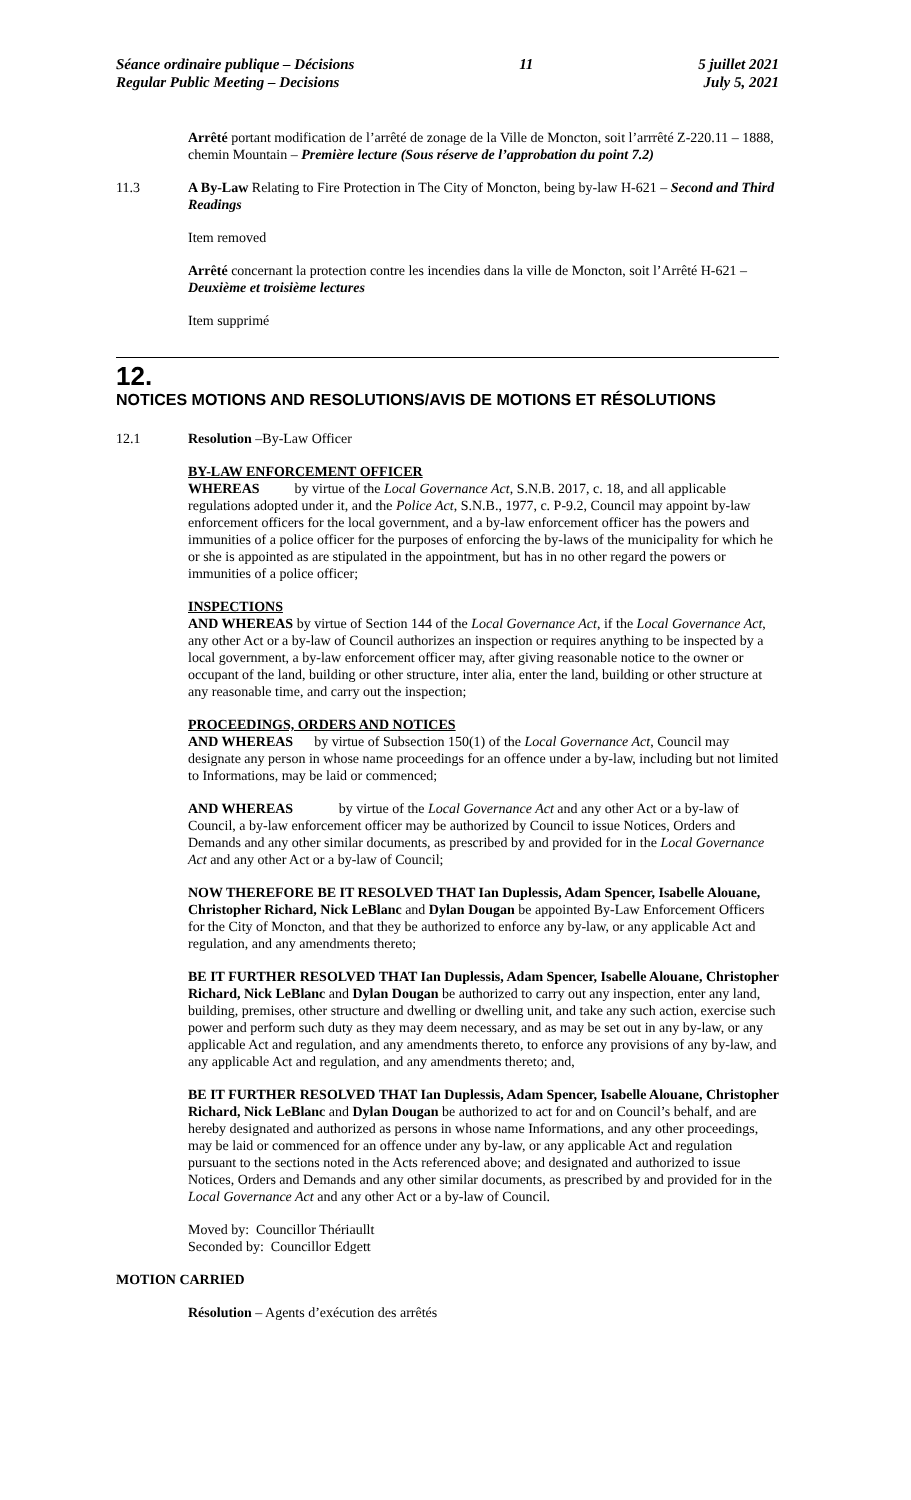Séance ordinaire publique – Décisions
Regular Public Meeting – Decisions
11 5 juillet 2021
July 5, 2021
Arrêté portant modification de l’arrêté de zonage de la Ville de Moncton, soit l’arrrêté Z-220.11 – 1888, chemin Mountain – Première lecture (Sous réserve de l’approbation du point 7.2)
11.3 A By-Law Relating to Fire Protection in The City of Moncton, being by-law H-621 – Second and Third Readings
Item removed
Arrêté concernant la protection contre les incendies dans la ville de Moncton, soit l’Arrêté H-621 – Deuxième et troisième lectures
Item supprimé
12.
NOTICES MOTIONS AND RESOLUTIONS/AVIS DE MOTIONS ET RÉSOLUTIONS
12.1 Resolution –By-Law Officer
BY-LAW ENFORCEMENT OFFICER
WHEREAS by virtue of the Local Governance Act, S.N.B. 2017, c. 18, and all applicable regulations adopted under it, and the Police Act, S.N.B., 1977, c. P-9.2, Council may appoint by-law enforcement officers for the local government, and a by-law enforcement officer has the powers and immunities of a police officer for the purposes of enforcing the by-laws of the municipality for which he or she is appointed as are stipulated in the appointment, but has in no other regard the powers or immunities of a police officer;
INSPECTIONS
AND WHEREAS by virtue of Section 144 of the Local Governance Act, if the Local Governance Act, any other Act or a by-law of Council authorizes an inspection or requires anything to be inspected by a local government, a by-law enforcement officer may, after giving reasonable notice to the owner or occupant of the land, building or other structure, inter alia, enter the land, building or other structure at any reasonable time, and carry out the inspection;
PROCEEDINGS, ORDERS AND NOTICES
AND WHEREAS by virtue of Subsection 150(1) of the Local Governance Act, Council may designate any person in whose name proceedings for an offence under a by-law, including but not limited to Informations, may be laid or commenced;
AND WHEREAS by virtue of the Local Governance Act and any other Act or a by-law of Council, a by-law enforcement officer may be authorized by Council to issue Notices, Orders and Demands and any other similar documents, as prescribed by and provided for in the Local Governance Act and any other Act or a by-law of Council;
NOW THEREFORE BE IT RESOLVED THAT Ian Duplessis, Adam Spencer, Isabelle Alouane, Christopher Richard, Nick LeBlanc and Dylan Dougan be appointed By-Law Enforcement Officers for the City of Moncton, and that they be authorized to enforce any by-law, or any applicable Act and regulation, and any amendments thereto;
BE IT FURTHER RESOLVED THAT Ian Duplessis, Adam Spencer, Isabelle Alouane, Christopher Richard, Nick LeBlanc and Dylan Dougan be authorized to carry out any inspection, enter any land, building, premises, other structure and dwelling or dwelling unit, and take any such action, exercise such power and perform such duty as they may deem necessary, and as may be set out in any by-law, or any applicable Act and regulation, and any amendments thereto, to enforce any provisions of any by-law, and any applicable Act and regulation, and any amendments thereto; and,
BE IT FURTHER RESOLVED THAT Ian Duplessis, Adam Spencer, Isabelle Alouane, Christopher Richard, Nick LeBlanc and Dylan Dougan be authorized to act for and on Council’s behalf, and are hereby designated and authorized as persons in whose name Informations, and any other proceedings, may be laid or commenced for an offence under any by-law, or any applicable Act and regulation pursuant to the sections noted in the Acts referenced above; and designated and authorized to issue Notices, Orders and Demands and any other similar documents, as prescribed by and provided for in the Local Governance Act and any other Act or a by-law of Council.
Moved by: Councillor Thériaullt
Seconded by: Councillor Edgett
MOTION CARRIED
Résolution – Agents d’exécution des arrêtés